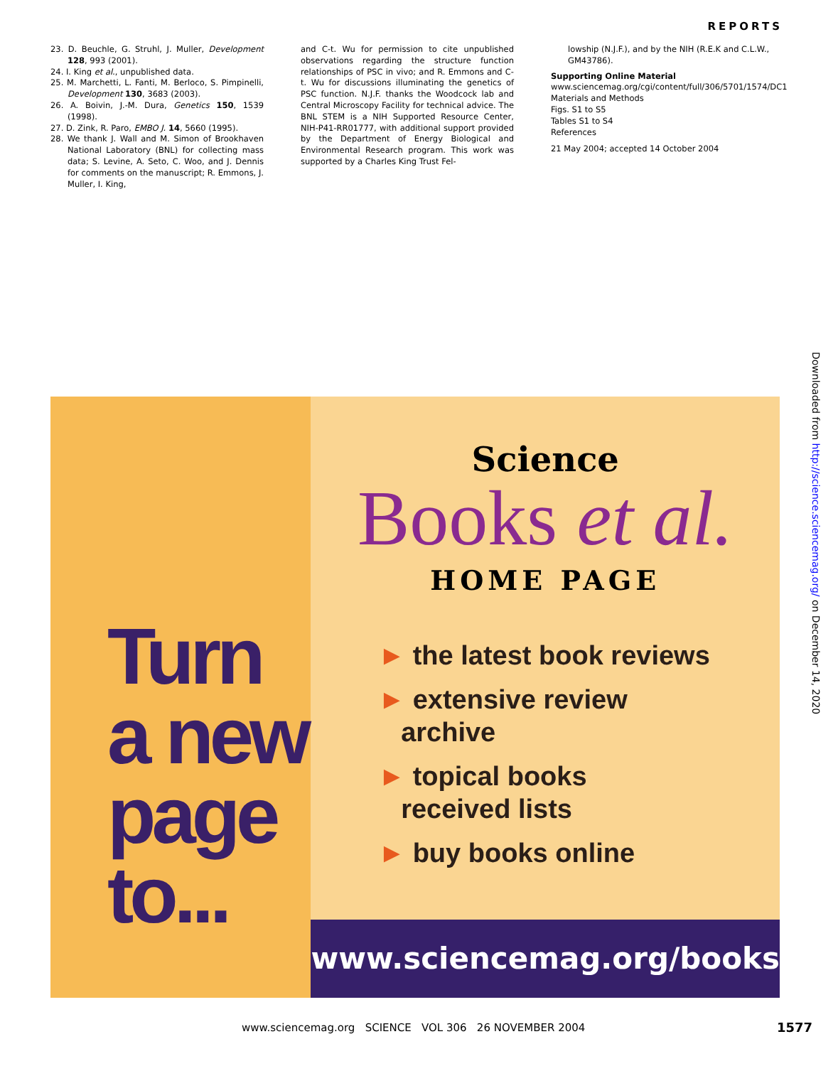REPORTS
23. D. Beuchle, G. Struhl, J. Muller, Development 128, 993 (2001).
24. I. King et al., unpublished data.
25. M. Marchetti, L. Fanti, M. Berloco, S. Pimpinelli, Development 130, 3683 (2003).
26. A. Boivin, J.-M. Dura, Genetics 150, 1539 (1998).
27. D. Zink, R. Paro, EMBO J. 14, 5660 (1995).
28. We thank J. Wall and M. Simon of Brookhaven National Laboratory (BNL) for collecting mass data; S. Levine, A. Seto, C. Woo, and J. Dennis for comments on the manuscript; R. Emmons, J. Muller, I. King,
and C-t. Wu for permission to cite unpublished observations regarding the structure function relationships of PSC in vivo; and R. Emmons and C-t. Wu for discussions illuminating the genetics of PSC function. N.J.F. thanks the Woodcock lab and Central Microscopy Facility for technical advice. The BNL STEM is a NIH Supported Resource Center, NIH-P41-RR01777, with additional support provided by the Department of Energy Biological and Environmental Research program. This work was supported by a Charles King Trust Fel-
lowship (N.J.F.), and by the NIH (R.E.K and C.L.W., GM43786).
Supporting Online Material
www.sciencemag.org/cgi/content/full/306/5701/1574/DC1
Materials and Methods
Figs. S1 to S5
Tables S1 to S4
References
21 May 2004; accepted 14 October 2004
Turn
a new
page
to...
Science
Books et al.
HOME PAGE
► the latest book reviews
► extensive review
archive
► topical books
received lists
► buy books online
www.sciencemag.org/books
Downloaded from http://science.sciencemag.org/ on December 14, 2020
www.sciencemag.org SCIENCE VOL 306 26 NOVEMBER 2004
1577